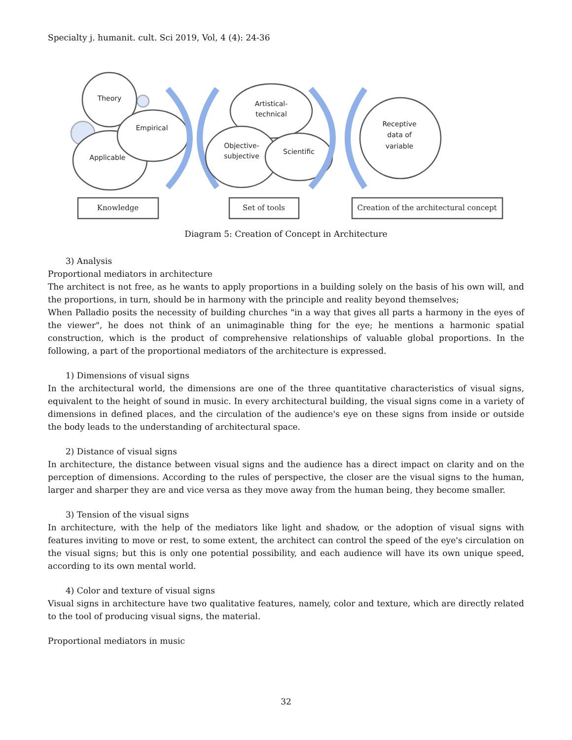Specialty j. humanit. cult. Sci 2019, Vol, 4 (4): 24-36
Theory
Empirical
Applicable
Artistical-
technical
Objective-
subjective
Scientific
Receptive
data of
variable
Knowledge
Set of tools
Creation of the architectural concept
Diagram 5: Creation of Concept in Architecture
3) Analysis
Proportional mediators in architecture
The architect is not free, as he wants to apply proportions in a building solely on the basis of his own will, and the proportions, in turn, should be in harmony with the principle and reality beyond themselves;
When Palladio posits the necessity of building churches "in a way that gives all parts a harmony in the eyes of the viewer", he does not think of an unimaginable thing for the eye; he mentions a harmonic spatial construction, which is the product of comprehensive relationships of valuable global proportions. In the following, a part of the proportional mediators of the architecture is expressed.
1) Dimensions of visual signs
In the architectural world, the dimensions are one of the three quantitative characteristics of visual signs, equivalent to the height of sound in music. In every architectural building, the visual signs come in a variety of dimensions in defined places, and the circulation of the audience's eye on these signs from inside or outside the body leads to the understanding of architectural space.
2) Distance of visual signs
In architecture, the distance between visual signs and the audience has a direct impact on clarity and on the perception of dimensions. According to the rules of perspective, the closer are the visual signs to the human, larger and sharper they are and vice versa as they move away from the human being, they become smaller.
3) Tension of the visual signs
In architecture, with the help of the mediators like light and shadow, or the adoption of visual signs with features inviting to move or rest, to some extent, the architect can control the speed of the eye's circulation on the visual signs; but this is only one potential possibility, and each audience will have its own unique speed, according to its own mental world.
4) Color and texture of visual signs
Visual signs in architecture have two qualitative features, namely, color and texture, which are directly related to the tool of producing visual signs, the material.
Proportional mediators in music
32